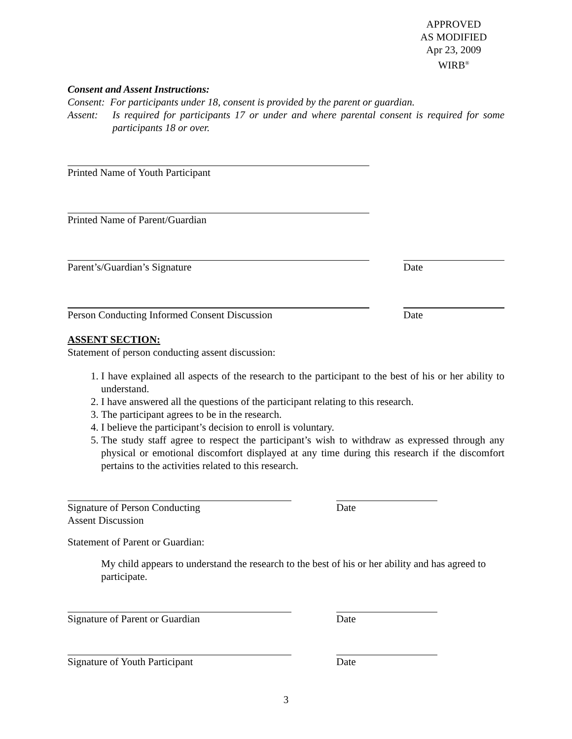APPROVED
AS MODIFIED
Apr 23, 2009
WIRB<sup>®</sup>
Consent and Assent Instructions:
Consent: For participants under 18, consent is provided by the parent or guardian.
Assent: Is required for participants 17 or under and where parental consent is required for some participants 18 or over.
Printed Name of Youth Participant
Printed Name of Parent/Guardian
Parent’s/Guardian’s Signature Date
Person Conducting Informed Consent Discussion
Date
ASSENT SECTION:
Statement of person conducting assent discussion:
1. I have explained all aspects of the research to the participant to the best of his or her ability to understand.
2. I have answered all the questions of the participant relating to this research.
3. The participant agrees to be in the research.
4. I believe the participant’s decision to enroll is voluntary.
5. The study staff agree to respect the participant’s wish to withdraw as expressed through any physical or emotional discomfort displayed at any time during this research if the discomfort pertains to the activities related to this research.
Signature of Person Conducting
Assent Discussion
Date
Statement of Parent or Guardian:
My child appears to understand the research to the best of his or her ability and has agreed to participate.
Signature of Parent or Guardian Date
Signature of Youth Participant Date
3